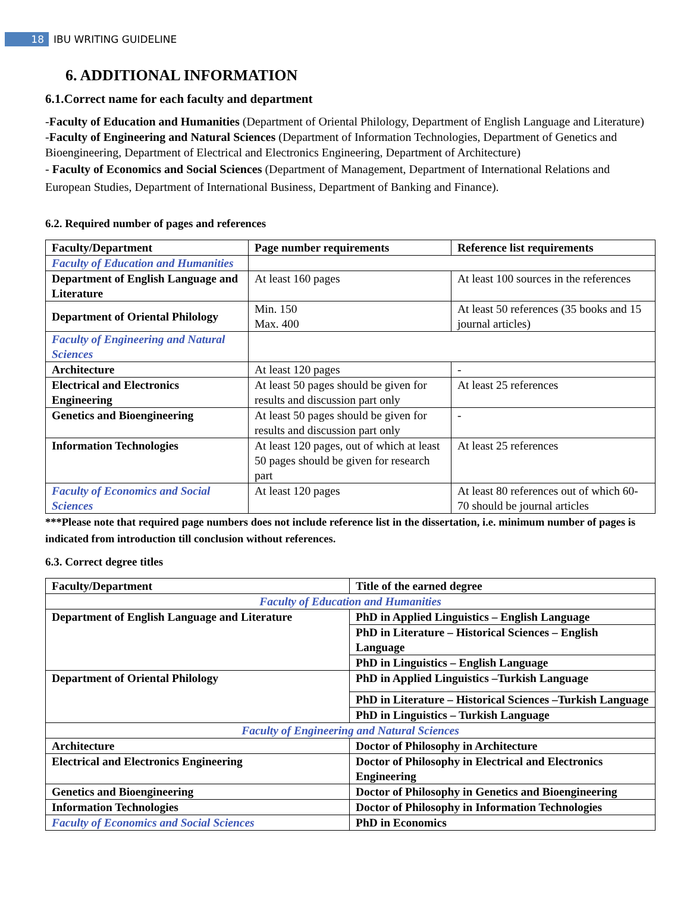18 IBU WRITING GUIDELINE
6. ADDITIONAL INFORMATION
6.1.Correct name for each faculty and department
-Faculty of Education and Humanities (Department of Oriental Philology, Department of English Language and Literature)
-Faculty of Engineering and Natural Sciences (Department of Information Technologies, Department of Genetics and Bioengineering, Department of Electrical and Electronics Engineering, Department of Architecture)
- Faculty of Economics and Social Sciences (Department of Management, Department of International Relations and European Studies, Department of International Business, Department of Banking and Finance).
6.2. Required number of pages and references
| Faculty/Department | Page number requirements | Reference list requirements |
| --- | --- | --- |
| Faculty of Education and Humanities | | |
| Department of English Language and Literature | At least 160 pages | At least 100 sources in the references |
| Department of Oriental Philology | Min. 150 Max. 400 | At least 50 references (35 books and 15 journal articles) |
| Faculty of Engineering and Natural Sciences | | |
| Architecture | At least 120 pages | - |
| Electrical and Electronics Engineering | At least 50 pages should be given for results and discussion part only | At least 25 references |
| Genetics and Bioengineering | At least 50 pages should be given for results and discussion part only | - |
| Information Technologies | At least 120 pages, out of which at least 50 pages should be given for research part | At least 25 references |
| Faculty of Economics and Social Sciences | At least 120 pages | At least 80 references out of which 60-70 should be journal articles |
***Please note that required page numbers does not include reference list in the dissertation, i.e. minimum number of pages is indicated from introduction till conclusion without references.
6.3. Correct degree titles
| Faculty/Department | Title of the earned degree |
| --- | --- |
| Faculty of Education and Humanities | |
| Department of English Language and Literature | PhD in Applied Linguistics – English Language |
| | PhD in Literature – Historical Sciences – English Language |
| | PhD in Linguistics – English Language |
| Department of Oriental Philology | PhD in Applied Linguistics –Turkish Language |
| | PhD in Literature – Historical Sciences –Turkish Language |
| | PhD in Linguistics – Turkish Language |
| Faculty of Engineering and Natural Sciences | |
| Architecture | Doctor of Philosophy in Architecture |
| Electrical and Electronics Engineering | Doctor of Philosophy in Electrical and Electronics Engineering |
| Genetics and Bioengineering | Doctor of Philosophy in Genetics and Bioengineering |
| Information Technologies | Doctor of Philosophy in Information Technologies |
| Faculty of Economics and Social Sciences | PhD in Economics |